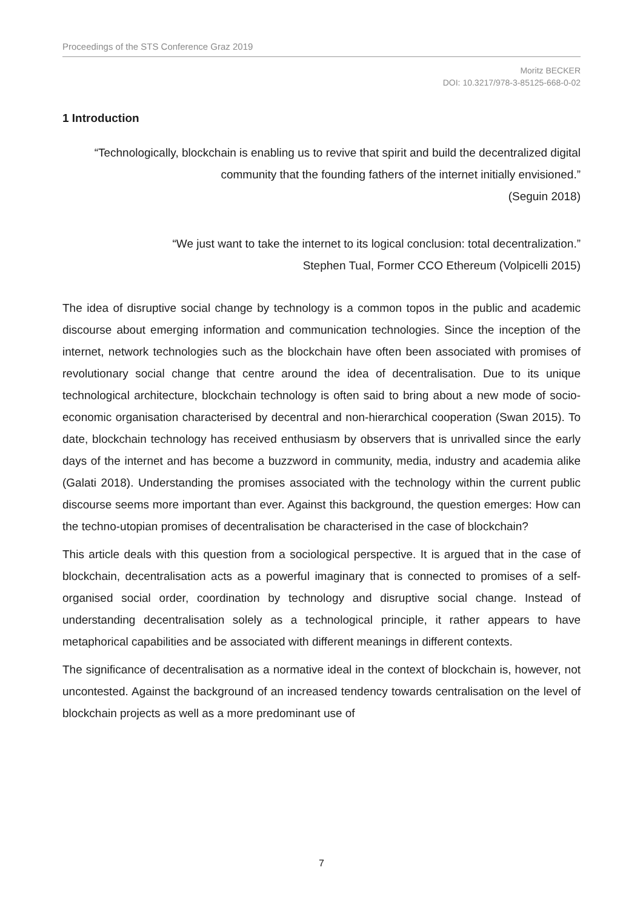Proceedings of the STS Conference Graz 2019
Moritz BECKER
DOI: 10.3217/978-3-85125-668-0-02
1 Introduction
“Technologically, blockchain is enabling us to revive that spirit and build the decentralized digital community that the founding fathers of the internet initially envisioned.”
(Seguin 2018)
“We just want to take the internet to its logical conclusion: total decentralization.”
Stephen Tual, Former CCO Ethereum (Volpicelli 2015)
The idea of disruptive social change by technology is a common topos in the public and academic discourse about emerging information and communication technologies. Since the inception of the internet, network technologies such as the blockchain have often been associated with promises of revolutionary social change that centre around the idea of decentralisation. Due to its unique technological architecture, blockchain technology is often said to bring about a new mode of socio-economic organisation characterised by decentral and non-hierarchical cooperation (Swan 2015). To date, blockchain technology has received enthusiasm by observers that is unrivalled since the early days of the internet and has become a buzzword in community, media, industry and academia alike (Galati 2018). Understanding the promises associated with the technology within the current public discourse seems more important than ever. Against this background, the question emerges: How can the techno-utopian promises of decentralisation be characterised in the case of blockchain?
This article deals with this question from a sociological perspective. It is argued that in the case of blockchain, decentralisation acts as a powerful imaginary that is connected to promises of a self-organised social order, coordination by technology and disruptive social change. Instead of understanding decentralisation solely as a technological principle, it rather appears to have metaphorical capabilities and be associated with different meanings in different contexts.
The significance of decentralisation as a normative ideal in the context of blockchain is, however, not uncontested. Against the background of an increased tendency towards centralisation on the level of blockchain projects as well as a more predominant use of
7